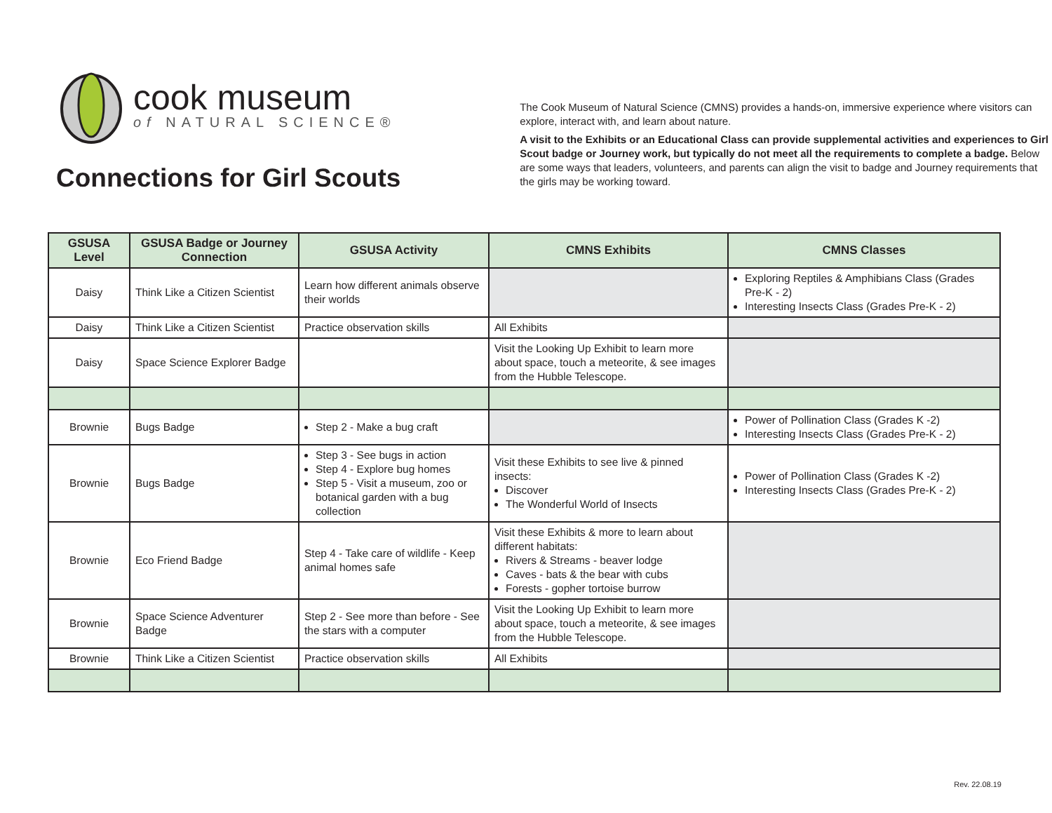cook museum
of NATURAL SCIENCE®
Connections for Girl Scouts
The Cook Museum of Natural Science (CMNS) provides a hands-on, immersive experience where visitors can explore, interact with, and learn about nature.
A visit to the Exhibits or an Educational Class can provide supplemental activities and experiences to Girl Scout badge or Journey work, but typically do not meet all the requirements to complete a badge. Below are some ways that leaders, volunteers, and parents can align the visit to badge and Journey requirements that the girls may be working toward.
| GSUSA Level | GSUSA Badge or Journey Connection | GSUSA Activity | CMNS Exhibits | CMNS Classes |
| --- | --- | --- | --- | --- |
| Daisy | Think Like a Citizen Scientist | Learn how different animals observe their worlds | | Exploring Reptiles & Amphibians Class (Grades Pre-K - 2) Interesting Insects Class (Grades Pre-K - 2) |
| Daisy | Think Like a Citizen Scientist | Practice observation skills | All Exhibits | |
| Daisy | Space Science Explorer Badge | | Visit the Looking Up Exhibit to learn more about space, touch a meteorite, & see images from the Hubble Telescope. | |
| Brownie | Bugs Badge | Step 2 - Make a bug craft | | Power of Pollination Class (Grades K -2) Interesting Insects Class (Grades Pre-K - 2) |
| Brownie | Bugs Badge | Step 3 - See bugs in action Step 4 - Explore bug homes Step 5 - Visit a museum, zoo or botanical garden with a bug collection | Visit these Exhibits to see live & pinned insects: Discover The Wonderful World of Insects | Power of Pollination Class (Grades K -2) Interesting Insects Class (Grades Pre-K - 2) |
| Brownie | Eco Friend Badge | Step 4 - Take care of wildlife - Keep animal homes safe | Visit these Exhibits & more to learn about different habitats: Rivers & Streams - beaver lodge Caves - bats & the bear with cubs Forests - gopher tortoise burrow | |
| Brownie | Space Science Adventurer Badge | Step 2 - See more than before - See the stars with a computer | Visit the Looking Up Exhibit to learn more about space, touch a meteorite, & see images from the Hubble Telescope. | |
| Brownie | Think Like a Citizen Scientist | Practice observation skills | All Exhibits | |
Rev. 22.08.19